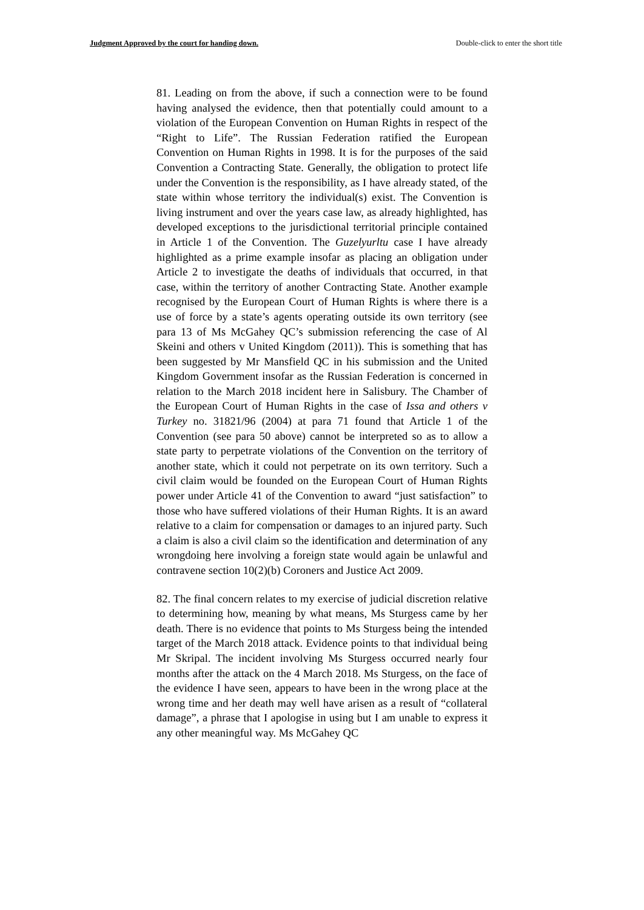Judgment Approved by the court for handing down. Double-click to enter the short title
81. Leading on from the above, if such a connection were to be found having analysed the evidence, then that potentially could amount to a violation of the European Convention on Human Rights in respect of the “Right to Life”. The Russian Federation ratified the European Convention on Human Rights in 1998. It is for the purposes of the said Convention a Contracting State. Generally, the obligation to protect life under the Convention is the responsibility, as I have already stated, of the state within whose territory the individual(s) exist. The Convention is living instrument and over the years case law, as already highlighted, has developed exceptions to the jurisdictional territorial principle contained in Article 1 of the Convention. The Guzelyurltu case I have already highlighted as a prime example insofar as placing an obligation under Article 2 to investigate the deaths of individuals that occurred, in that case, within the territory of another Contracting State. Another example recognised by the European Court of Human Rights is where there is a use of force by a state’s agents operating outside its own territory (see para 13 of Ms McGahey QC’s submission referencing the case of Al Skeini and others v United Kingdom (2011)). This is something that has been suggested by Mr Mansfield QC in his submission and the United Kingdom Government insofar as the Russian Federation is concerned in relation to the March 2018 incident here in Salisbury. The Chamber of the European Court of Human Rights in the case of Issa and others v Turkey no. 31821/96 (2004) at para 71 found that Article 1 of the Convention (see para 50 above) cannot be interpreted so as to allow a state party to perpetrate violations of the Convention on the territory of another state, which it could not perpetrate on its own territory. Such a civil claim would be founded on the European Court of Human Rights power under Article 41 of the Convention to award “just satisfaction” to those who have suffered violations of their Human Rights. It is an award relative to a claim for compensation or damages to an injured party. Such a claim is also a civil claim so the identification and determination of any wrongdoing here involving a foreign state would again be unlawful and contravene section 10(2)(b) Coroners and Justice Act 2009.
82. The final concern relates to my exercise of judicial discretion relative to determining how, meaning by what means, Ms Sturgess came by her death. There is no evidence that points to Ms Sturgess being the intended target of the March 2018 attack. Evidence points to that individual being Mr Skripal. The incident involving Ms Sturgess occurred nearly four months after the attack on the 4 March 2018. Ms Sturgess, on the face of the evidence I have seen, appears to have been in the wrong place at the wrong time and her death may well have arisen as a result of “collateral damage”, a phrase that I apologise in using but I am unable to express it any other meaningful way. Ms McGahey QC